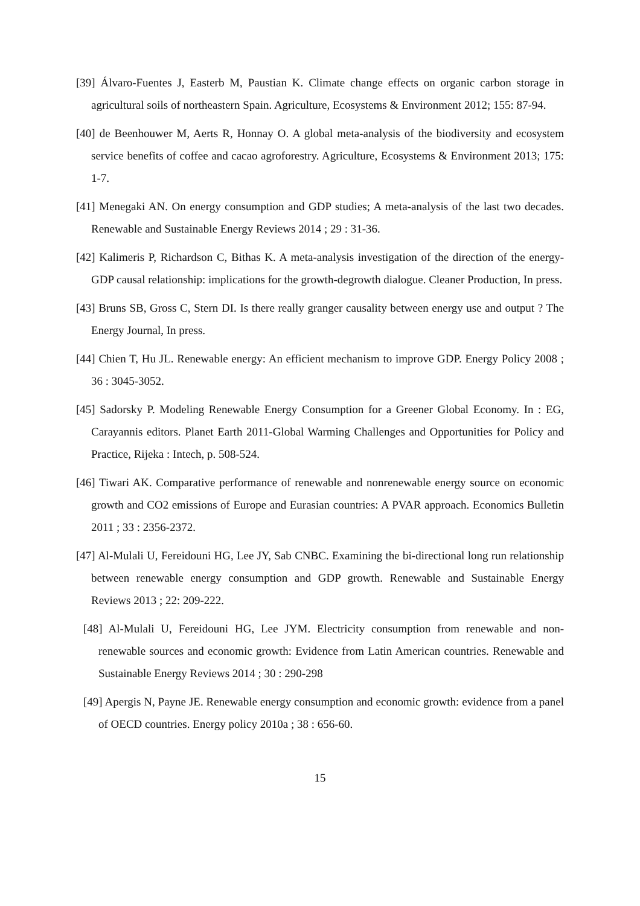[39] Álvaro-Fuentes J, Easterb M, Paustian K. Climate change effects on organic carbon storage in agricultural soils of northeastern Spain. Agriculture, Ecosystems & Environment 2012; 155: 87-94.
[40] de Beenhouwer M, Aerts R, Honnay O. A global meta-analysis of the biodiversity and ecosystem service benefits of coffee and cacao agroforestry. Agriculture, Ecosystems & Environment 2013; 175: 1-7.
[41] Menegaki AN. On energy consumption and GDP studies; A meta-analysis of the last two decades. Renewable and Sustainable Energy Reviews 2014 ; 29 : 31-36.
[42] Kalimeris P, Richardson C, Bithas K. A meta-analysis investigation of the direction of the energy-GDP causal relationship: implications for the growth-degrowth dialogue. Cleaner Production, In press.
[43] Bruns SB, Gross C, Stern DI. Is there really granger causality between energy use and output ? The Energy Journal, In press.
[44] Chien T, Hu JL. Renewable energy: An efficient mechanism to improve GDP. Energy Policy 2008 ; 36 : 3045-3052.
[45] Sadorsky P. Modeling Renewable Energy Consumption for a Greener Global Economy. In : EG, Carayannis editors. Planet Earth 2011-Global Warming Challenges and Opportunities for Policy and Practice, Rijeka : Intech, p. 508-524.
[46] Tiwari AK. Comparative performance of renewable and nonrenewable energy source on economic growth and CO2 emissions of Europe and Eurasian countries: A PVAR approach. Economics Bulletin 2011 ; 33 : 2356-2372.
[47] Al-Mulali U, Fereidouni HG, Lee JY, Sab CNBC. Examining the bi-directional long run relationship between renewable energy consumption and GDP growth. Renewable and Sustainable Energy Reviews 2013 ; 22: 209-222.
[48] Al-Mulali U, Fereidouni HG, Lee JYM. Electricity consumption from renewable and non-renewable sources and economic growth: Evidence from Latin American countries. Renewable and Sustainable Energy Reviews 2014 ; 30 : 290-298
[49] Apergis N, Payne JE. Renewable energy consumption and economic growth: evidence from a panel of OECD countries. Energy policy 2010a ; 38 : 656-60.
15